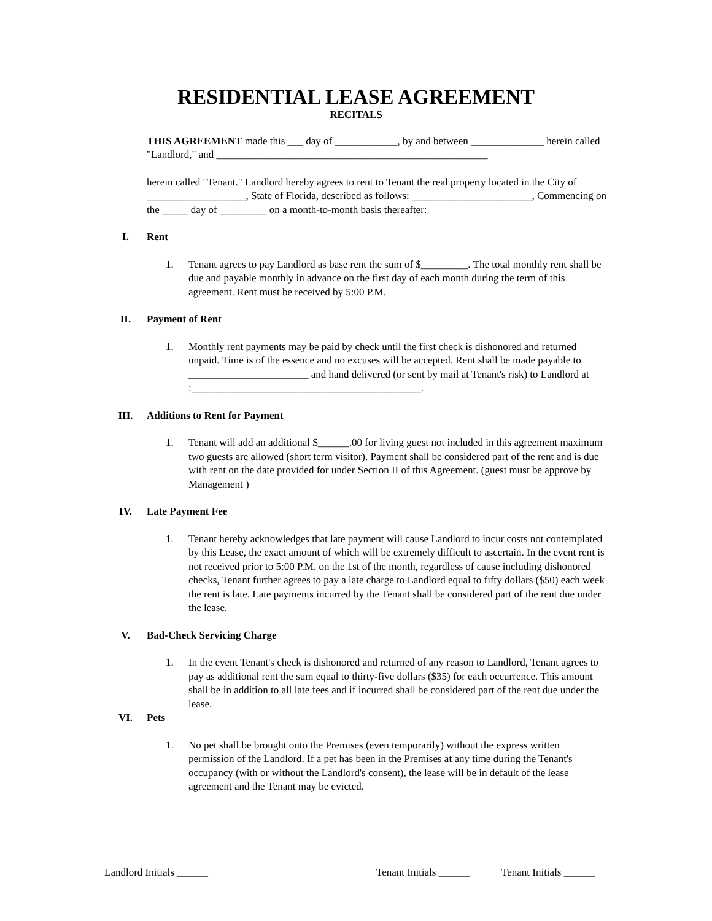RESIDENTIAL LEASE AGREEMENT
RECITALS
THIS AGREEMENT made this ___ day of ____________, by and between ______________ herein called "Landlord," and ____________________________________________________
herein called "Tenant." Landlord hereby agrees to rent to Tenant the real property located in the City of ___________________, State of Florida, described as follows: _______________________, Commencing on the _____ day of _________ on a month-to-month basis thereafter:
I. Rent
1. Tenant agrees to pay Landlord as base rent the sum of $_________. The total monthly rent shall be due and payable monthly in advance on the first day of each month during the term of this agreement. Rent must be received by 5:00 P.M.
II. Payment of Rent
1. Monthly rent payments may be paid by check until the first check is dishonored and returned unpaid. Time is of the essence and no excuses will be accepted. Rent shall be made payable to _______________________ and hand delivered (or sent by mail at Tenant's risk) to Landlord at :____________________________________________.
III. Additions to Rent for Payment
1. Tenant will add an additional $______.00 for living guest not included in this agreement maximum two guests are allowed (short term visitor). Payment shall be considered part of the rent and is due with rent on the date provided for under Section II of this Agreement. (guest must be approve by Management )
IV. Late Payment Fee
1. Tenant hereby acknowledges that late payment will cause Landlord to incur costs not contemplated by this Lease, the exact amount of which will be extremely difficult to ascertain. In the event rent is not received prior to 5:00 P.M. on the 1st of the month, regardless of cause including dishonored checks, Tenant further agrees to pay a late charge to Landlord equal to fifty dollars ($50) each week the rent is late. Late payments incurred by the Tenant shall be considered part of the rent due under the lease.
V. Bad-Check Servicing Charge
1. In the event Tenant's check is dishonored and returned of any reason to Landlord, Tenant agrees to pay as additional rent the sum equal to thirty-five dollars ($35) for each occurrence. This amount shall be in addition to all late fees and if incurred shall be considered part of the rent due under the lease.
VI. Pets
1. No pet shall be brought onto the Premises (even temporarily) without the express written permission of the Landlord. If a pet has been in the Premises at any time during the Tenant's occupancy (with or without the Landlord's consent), the lease will be in default of the lease agreement and the Tenant may be evicted.
Landlord Initials ______ Tenant Initials ______ Tenant Initials ______